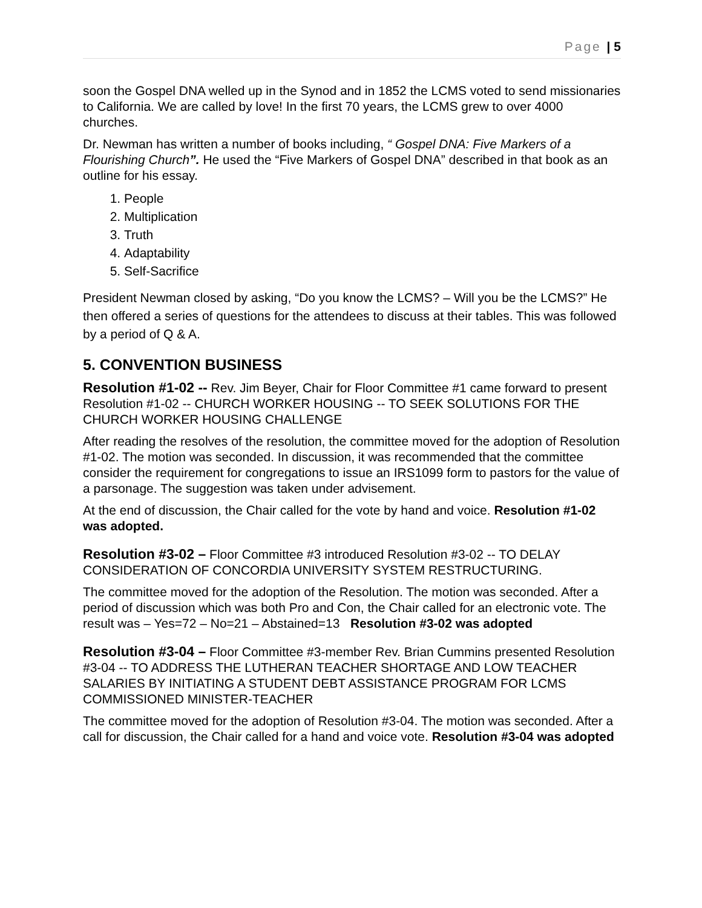Page | 5
soon the Gospel DNA welled up in the Synod and in 1852 the LCMS voted to send missionaries to California. We are called by love! In the first 70 years, the LCMS grew to over 4000 churches.
Dr. Newman has written a number of books including, “ Gospel DNA: Five Markers of a Flourishing Church”. He used the “Five Markers of Gospel DNA” described in that book as an outline for his essay.
1. People
2. Multiplication
3. Truth
4. Adaptability
5. Self-Sacrifice
President Newman closed by asking, “Do you know the LCMS? – Will you be the LCMS?” He then offered a series of questions for the attendees to discuss at their tables. This was followed by a period of Q & A.
5. CONVENTION BUSINESS
Resolution #1-02 -- Rev. Jim Beyer, Chair for Floor Committee #1 came forward to present Resolution #1-02 -- CHURCH WORKER HOUSING -- TO SEEK SOLUTIONS FOR THE CHURCH WORKER HOUSING CHALLENGE
After reading the resolves of the resolution, the committee moved for the adoption of Resolution #1-02. The motion was seconded. In discussion, it was recommended that the committee consider the requirement for congregations to issue an IRS1099 form to pastors for the value of a parsonage. The suggestion was taken under advisement.
At the end of discussion, the Chair called for the vote by hand and voice. Resolution #1-02 was adopted.
Resolution #3-02 – Floor Committee #3 introduced Resolution #3-02 -- TO DELAY CONSIDERATION OF CONCORDIA UNIVERSITY SYSTEM RESTRUCTURING.
The committee moved for the adoption of the Resolution. The motion was seconded. After a period of discussion which was both Pro and Con, the Chair called for an electronic vote. The result was – Yes=72 – No=21 – Abstained=13 Resolution #3-02 was adopted
Resolution #3-04 – Floor Committee #3-member Rev. Brian Cummins presented Resolution #3-04 -- TO ADDRESS THE LUTHERAN TEACHER SHORTAGE AND LOW TEACHER SALARIES BY INITIATING A STUDENT DEBT ASSISTANCE PROGRAM FOR LCMS COMMISSIONED MINISTER-TEACHER
The committee moved for the adoption of Resolution #3-04. The motion was seconded. After a call for discussion, the Chair called for a hand and voice vote. Resolution #3-04 was adopted